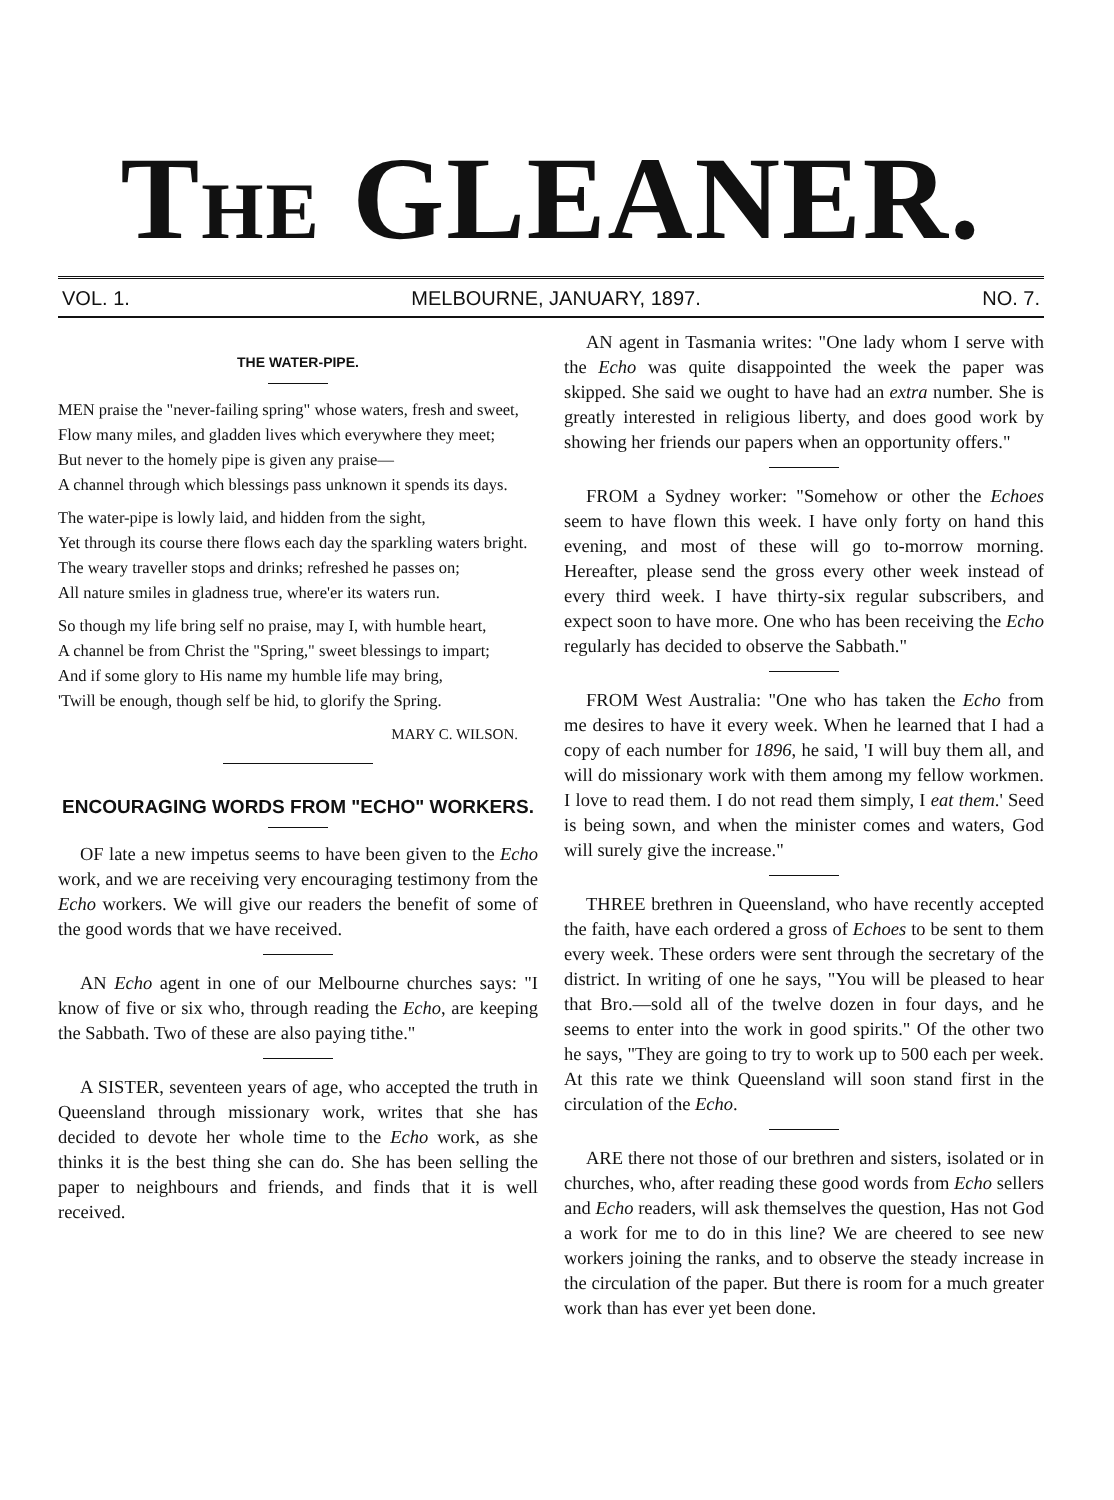THE GLEANER.
VOL. 1. MELBOURNE, JANUARY, 1897. NO. 7.
THE WATER-PIPE.
MEN praise the "never-failing spring" whose waters, fresh and sweet,
Flow many miles, and gladden lives which everywhere they meet;
But never to the homely pipe is given any praise—
A channel through which blessings pass unknown it spends its days.
The water-pipe is lowly laid, and hidden from the sight,
Yet through its course there flows each day the sparkling waters bright.
The weary traveller stops and drinks; refreshed he passes on;
All nature smiles in gladness true, where'er its waters run.
So though my life bring self no praise, may I, with humble heart,
A channel be from Christ the "Spring," sweet blessings to impart;
And if some glory to His name my humble life may bring,
'Twill be enough, though self be hid, to glorify the Spring.
MARY C. WILSON.
ENCOURAGING WORDS FROM "ECHO" WORKERS.
OF late a new impetus seems to have been given to the Echo work, and we are receiving very encouraging testimony from the Echo workers. We will give our readers the benefit of some of the good words that we have received.
AN Echo agent in one of our Melbourne churches says: "I know of five or six who, through reading the Echo, are keeping the Sabbath. Two of these are also paying tithe."
A SISTER, seventeen years of age, who accepted the truth in Queensland through missionary work, writes that she has decided to devote her whole time to the Echo work, as she thinks it is the best thing she can do. She has been selling the paper to neighbours and friends, and finds that it is well received.
AN agent in Tasmania writes: "One lady whom I serve with the Echo was quite disappointed the week the paper was skipped. She said we ought to have had an extra number. She is greatly interested in religious liberty, and does good work by showing her friends our papers when an opportunity offers."
FROM a Sydney worker: "Somehow or other the Echoes seem to have flown this week. I have only forty on hand this evening, and most of these will go to-morrow morning. Hereafter, please send the gross every other week instead of every third week. I have thirty-six regular subscribers, and expect soon to have more. One who has been receiving the Echo regularly has decided to observe the Sabbath."
FROM West Australia: "One who has taken the Echo from me desires to have it every week. When he learned that I had a copy of each number for 1896, he said, 'I will buy them all, and will do missionary work with them among my fellow workmen. I love to read them. I do not read them simply, I eat them.' Seed is being sown, and when the minister comes and waters, God will surely give the increase."
THREE brethren in Queensland, who have recently accepted the faith, have each ordered a gross of Echoes to be sent to them every week. These orders were sent through the secretary of the district. In writing of one he says, "You will be pleased to hear that Bro.—sold all of the twelve dozen in four days, and he seems to enter into the work in good spirits." Of the other two he says, "They are going to try to work up to 500 each per week. At this rate we think Queensland will soon stand first in the circulation of the Echo.
ARE there not those of our brethren and sisters, isolated or in churches, who, after reading these good words from Echo sellers and Echo readers, will ask themselves the question, Has not God a work for me to do in this line? We are cheered to see new workers joining the ranks, and to observe the steady increase in the circulation of the paper. But there is room for a much greater work than has ever yet been done.